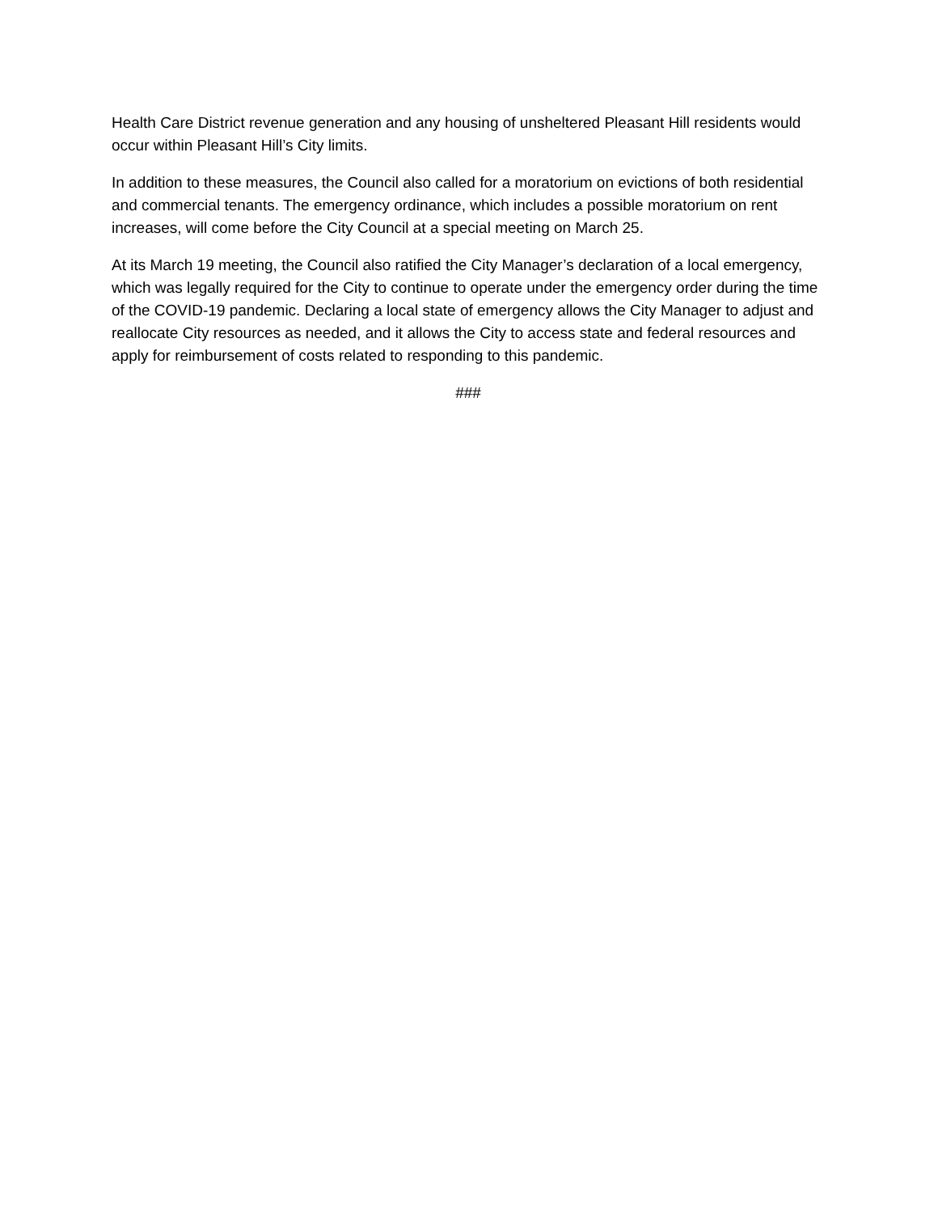Health Care District revenue generation and any housing of unsheltered Pleasant Hill residents would occur within Pleasant Hill’s City limits.
In addition to these measures, the Council also called for a moratorium on evictions of both residential and commercial tenants. The emergency ordinance, which includes a possible moratorium on rent increases, will come before the City Council at a special meeting on March 25.
At its March 19 meeting, the Council also ratified the City Manager’s declaration of a local emergency, which was legally required for the City to continue to operate under the emergency order during the time of the COVID-19 pandemic. Declaring a local state of emergency allows the City Manager to adjust and reallocate City resources as needed, and it allows the City to access state and federal resources and apply for reimbursement of costs related to responding to this pandemic.
###